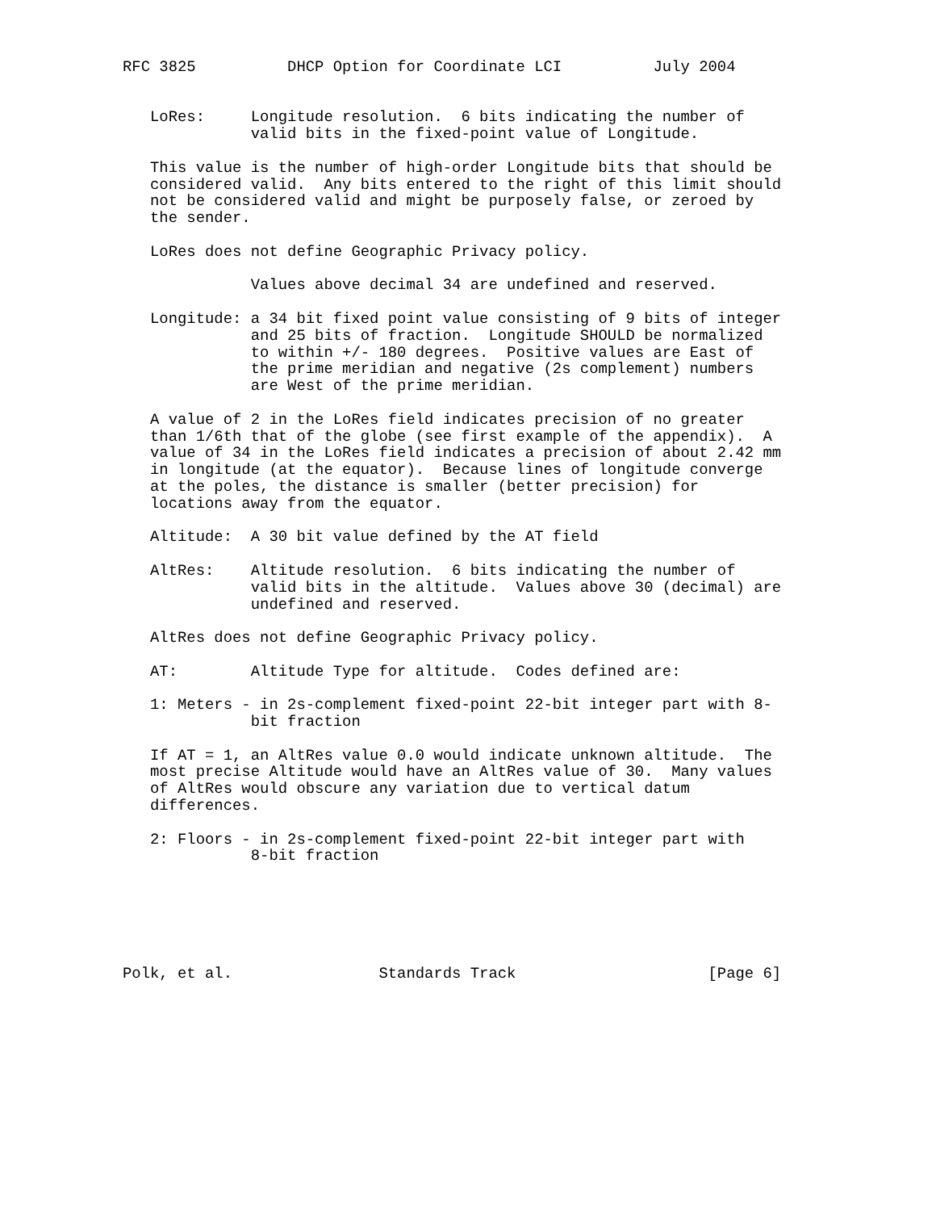RFC 3825          DHCP Option for Coordinate LCI          July 2004


   LoRes:     Longitude resolution.  6 bits indicating the number of
              valid bits in the fixed-point value of Longitude.

   This value is the number of high-order Longitude bits that should be
   considered valid.  Any bits entered to the right of this limit should
   not be considered valid and might be purposely false, or zeroed by
   the sender.

   LoRes does not define Geographic Privacy policy.

              Values above decimal 34 are undefined and reserved.

   Longitude: a 34 bit fixed point value consisting of 9 bits of integer
              and 25 bits of fraction.  Longitude SHOULD be normalized
              to within +/- 180 degrees.  Positive values are East of
              the prime meridian and negative (2s complement) numbers
              are West of the prime meridian.

   A value of 2 in the LoRes field indicates precision of no greater
   than 1/6th that of the globe (see first example of the appendix).  A
   value of 34 in the LoRes field indicates a precision of about 2.42 mm
   in longitude (at the equator).  Because lines of longitude converge
   at the poles, the distance is smaller (better precision) for
   locations away from the equator.

   Altitude:  A 30 bit value defined by the AT field

   AltRes:    Altitude resolution.  6 bits indicating the number of
              valid bits in the altitude.  Values above 30 (decimal) are
              undefined and reserved.

   AltRes does not define Geographic Privacy policy.

   AT:        Altitude Type for altitude.  Codes defined are:

   1: Meters - in 2s-complement fixed-point 22-bit integer part with 8-
              bit fraction

   If AT = 1, an AltRes value 0.0 would indicate unknown altitude.  The
   most precise Altitude would have an AltRes value of 30.  Many values
   of AltRes would obscure any variation due to vertical datum
   differences.

   2: Floors - in 2s-complement fixed-point 22-bit integer part with
              8-bit fraction






Polk, et al.                Standards Track                     [Page 6]